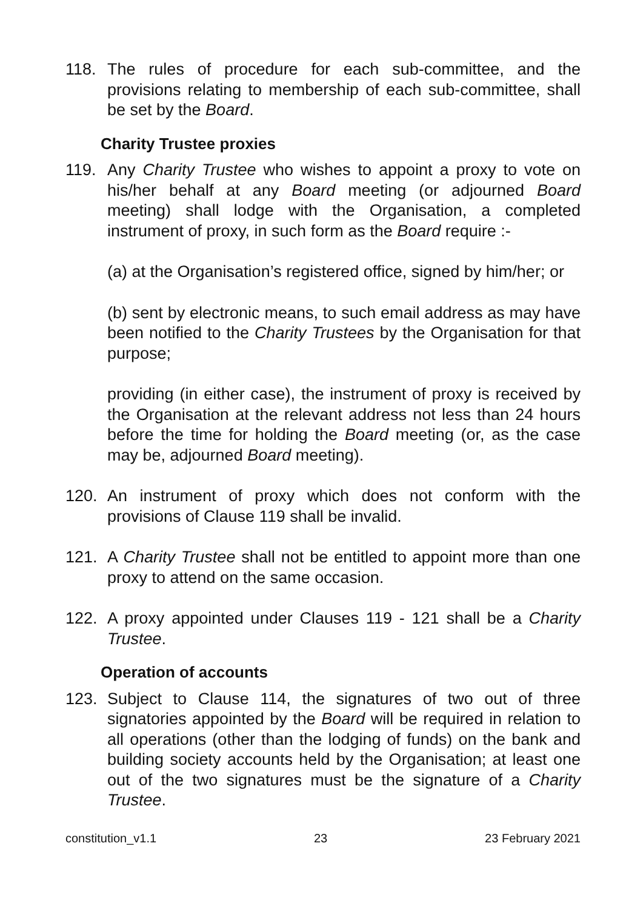118. The rules of procedure for each sub-committee, and the provisions relating to membership of each sub-committee, shall be set by the Board.
Charity Trustee proxies
119. Any Charity Trustee who wishes to appoint a proxy to vote on his/her behalf at any Board meeting (or adjourned Board meeting) shall lodge with the Organisation, a completed instrument of proxy, in such form as the Board require :-
(a) at the Organisation’s registered office, signed by him/her; or
(b) sent by electronic means, to such email address as may have been notified to the Charity Trustees by the Organisation for that purpose;
providing (in either case), the instrument of proxy is received by the Organisation at the relevant address not less than 24 hours before the time for holding the Board meeting (or, as the case may be, adjourned Board meeting).
120. An instrument of proxy which does not conform with the provisions of Clause 119 shall be invalid.
121. A Charity Trustee shall not be entitled to appoint more than one proxy to attend on the same occasion.
122. A proxy appointed under Clauses 119 - 121 shall be a Charity Trustee.
Operation of accounts
123. Subject to Clause 114, the signatures of two out of three signatories appointed by the Board will be required in relation to all operations (other than the lodging of funds) on the bank and building society accounts held by the Organisation; at least one out of the two signatures must be the signature of a Charity Trustee.
constitution_v1.1 23 23 February 2021